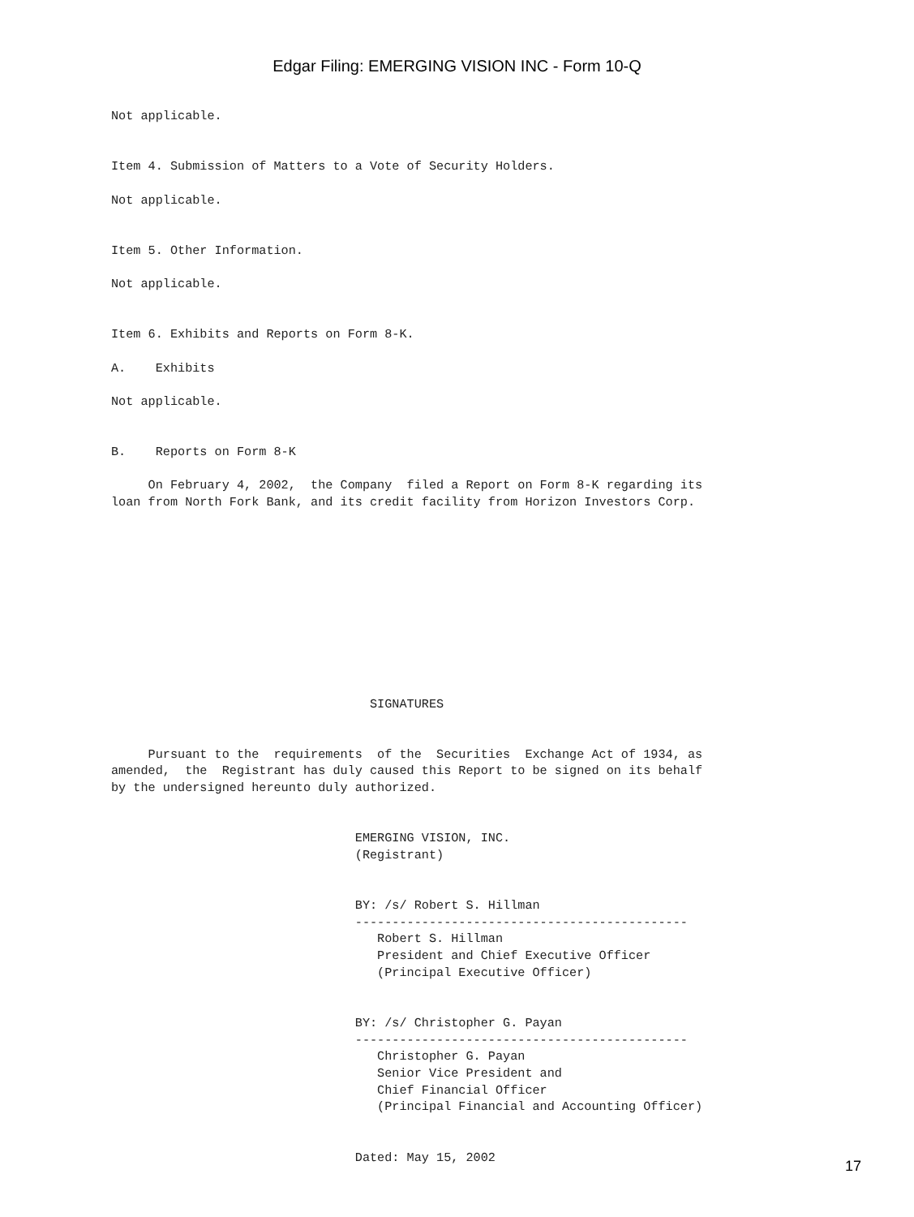Edgar Filing: EMERGING VISION INC - Form 10-Q
Not applicable.


Item 4. Submission of Matters to a Vote of Security Holders.

Not applicable.


Item 5. Other Information.

Not applicable.


Item 6. Exhibits and Reports on Form 8-K.

A.    Exhibits

Not applicable.


B.    Reports on Form 8-K

     On February 4, 2002,  the Company  filed a Report on Form 8-K regarding its
loan from North Fork Bank, and its credit facility from Horizon Investors Corp.











                                   SIGNATURES


     Pursuant to the  requirements  of the  Securities  Exchange Act of 1934, as
amended,  the  Registrant has duly caused this Report to be signed on its behalf
by the undersigned hereunto duly authorized.


                                 EMERGING VISION, INC.
                                 (Registrant)


                                 BY: /s/ Robert S. Hillman
                                 ---------------------------------------------
                                    Robert S. Hillman
                                    President and Chief Executive Officer
                                    (Principal Executive Officer)


                                 BY: /s/ Christopher G. Payan
                                 ---------------------------------------------
                                    Christopher G. Payan
                                    Senior Vice President and
                                    Chief Financial Officer
                                    (Principal Financial and Accounting Officer)


                                 Dated: May 15, 2002
17